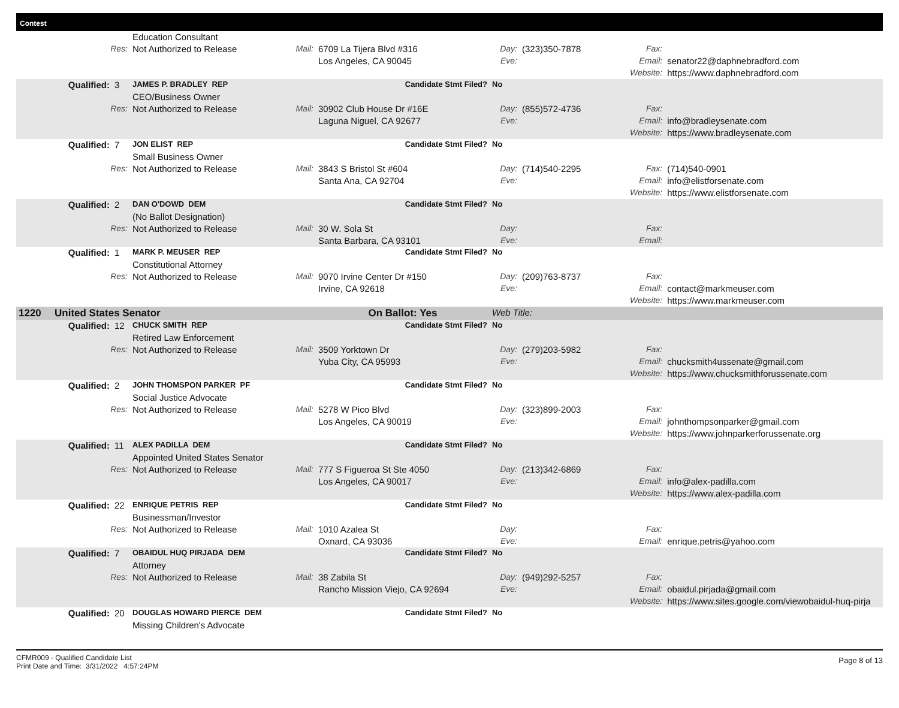Contest
| | | | Education Consultant | | | | | | |
| | Res: | | Not Authorized to Release | Mail: | 6709 La Tijera Blvd #316 | Day: | (323)350-7878 | Fax: | |
| | | | | | Los Angeles, CA 90045 | Eve: | | Email: | senator22@daphnebradford.com |
| | | | | | | | | Website: | https://www.daphnebradford.com |
| | Qualified: | 3 | JAMES P. BRADLEY REP | | Candidate Stmt Filed? | No | | | |
| | | | CEO/Business Owner | | | | | | |
| | Res: | | Not Authorized to Release | Mail: | 30902 Club House Dr #16E | Day: | (855)572-4736 | Fax: | |
| | | | | | Laguna Niguel, CA 92677 | Eve: | | Email: | info@bradleysenate.com |
| | | | | | | | | Website: | https://www.bradleysenate.com |
| | Qualified: | 7 | JON ELIST REP | | Candidate Stmt Filed? | No | | | |
| | | | Small Business Owner | | | | | | |
| | Res: | | Not Authorized to Release | Mail: | 3843 S Bristol St #604 | Day: | (714)540-2295 | Fax: | (714)540-0901 |
| | | | | | Santa Ana, CA 92704 | Eve: | | Email: | info@elistforsenate.com |
| | | | | | | | | Website: | https://www.elistforsenate.com |
| | Qualified: | 2 | DAN O'DOWD DEM | | Candidate Stmt Filed? | No | | | |
| | | | (No Ballot Designation) | | | | | | |
| | Res: | | Not Authorized to Release | Mail: | 30 W. Sola St | Day: | | Fax: | |
| | | | | | Santa Barbara, CA 93101 | Eve: | | Email: | |
| | Qualified: | 1 | MARK P. MEUSER REP | | Candidate Stmt Filed? | No | | | |
| | | | Constitutional Attorney | | | | | | |
| | Res: | | Not Authorized to Release | Mail: | 9070 Irvine Center Dr #150 | Day: | (209)763-8737 | Fax: | |
| | | | | | Irvine, CA 92618 | Eve: | | Email: | contact@markmeuser.com |
| | | | | | | | | Website: | https://www.markmeuser.com |
| 1220 | United States Senator | | | | On Ballot: Yes | Web Title: | | | |
| | Qualified: | 12 | CHUCK SMITH REP | | Candidate Stmt Filed? | No | | | |
| | | | Retired Law Enforcement | | | | | | |
| | Res: | | Not Authorized to Release | Mail: | 3509 Yorktown Dr | Day: | (279)203-5982 | Fax: | |
| | | | | | Yuba City, CA 95993 | Eve: | | Email: | chucksmith4ussenate@gmail.com |
| | | | | | | | | Website: | https://www.chucksmithforussenate.com |
| | Qualified: | 2 | JOHN THOMSPON PARKER PF | | Candidate Stmt Filed? | No | | | |
| | | | Social Justice Advocate | | | | | | |
| | Res: | | Not Authorized to Release | Mail: | 5278 W Pico Blvd | Day: | (323)899-2003 | Fax: | |
| | | | | | Los Angeles, CA 90019 | Eve: | | Email: | johnthompsonparker@gmail.com |
| | | | | | | | | Website: | https://www.johnparkerforussenate.org |
| | Qualified: | 11 | ALEX PADILLA DEM | | Candidate Stmt Filed? | No | | | |
| | | | Appointed United States Senator | | | | | | |
| | Res: | | Not Authorized to Release | Mail: | 777 S Figueroa St Ste 4050 | Day: | (213)342-6869 | Fax: | |
| | | | | | Los Angeles, CA 90017 | Eve: | | Email: | info@alex-padilla.com |
| | | | | | | | | Website: | https://www.alex-padilla.com |
| | Qualified: | 22 | ENRIQUE PETRIS REP | | Candidate Stmt Filed? | No | | | |
| | | | Businessman/Investor | | | | | | |
| | Res: | | Not Authorized to Release | Mail: | 1010 Azalea St | Day: | | Fax: | |
| | | | | | Oxnard, CA 93036 | Eve: | | Email: | enrique.petris@yahoo.com |
| | Qualified: | 7 | OBAIDUL HUQ PIRJADA DEM | | Candidate Stmt Filed? | No | | | |
| | | | Attorney | | | | | | |
| | Res: | | Not Authorized to Release | Mail: | 38 Zabila St | Day: | (949)292-5257 | Fax: | |
| | | | | | Rancho Mission Viejo, CA 92694 | Eve: | | Email: | obaidul.pirjada@gmail.com |
| | | | | | | | | Website: | https://www.sites.google.com/viewobaidul-huq-pirja |
| | Qualified: | 20 | DOUGLAS HOWARD PIERCE DEM | | Candidate Stmt Filed? | No | | | |
| | | | Missing Children's Advocate | | | | | | |
CFMR009 - Qualified Candidate List
Print Date and Time: 3/31/2022 4:57:24PM
Page 8 of 13